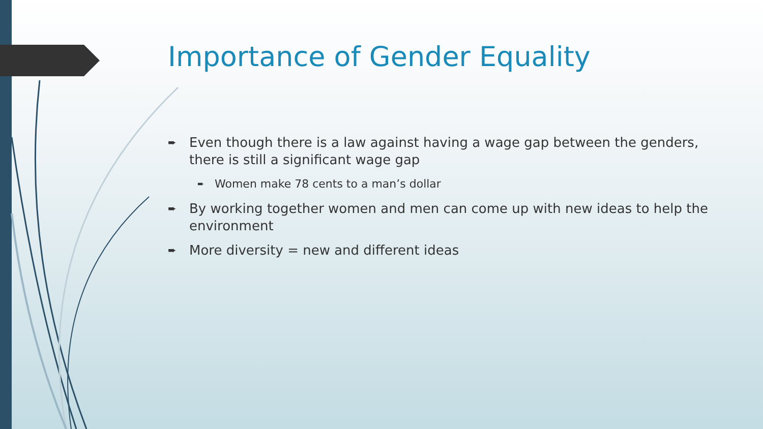Importance of Gender Equality
➨ Even though there is a law against having a wage gap between the genders, there is still a significant wage gap
➨ Women make 78 cents to a man’s dollar
➨ By working together women and men can come up with new ideas to help the environment
➨ More diversity = new and different ideas